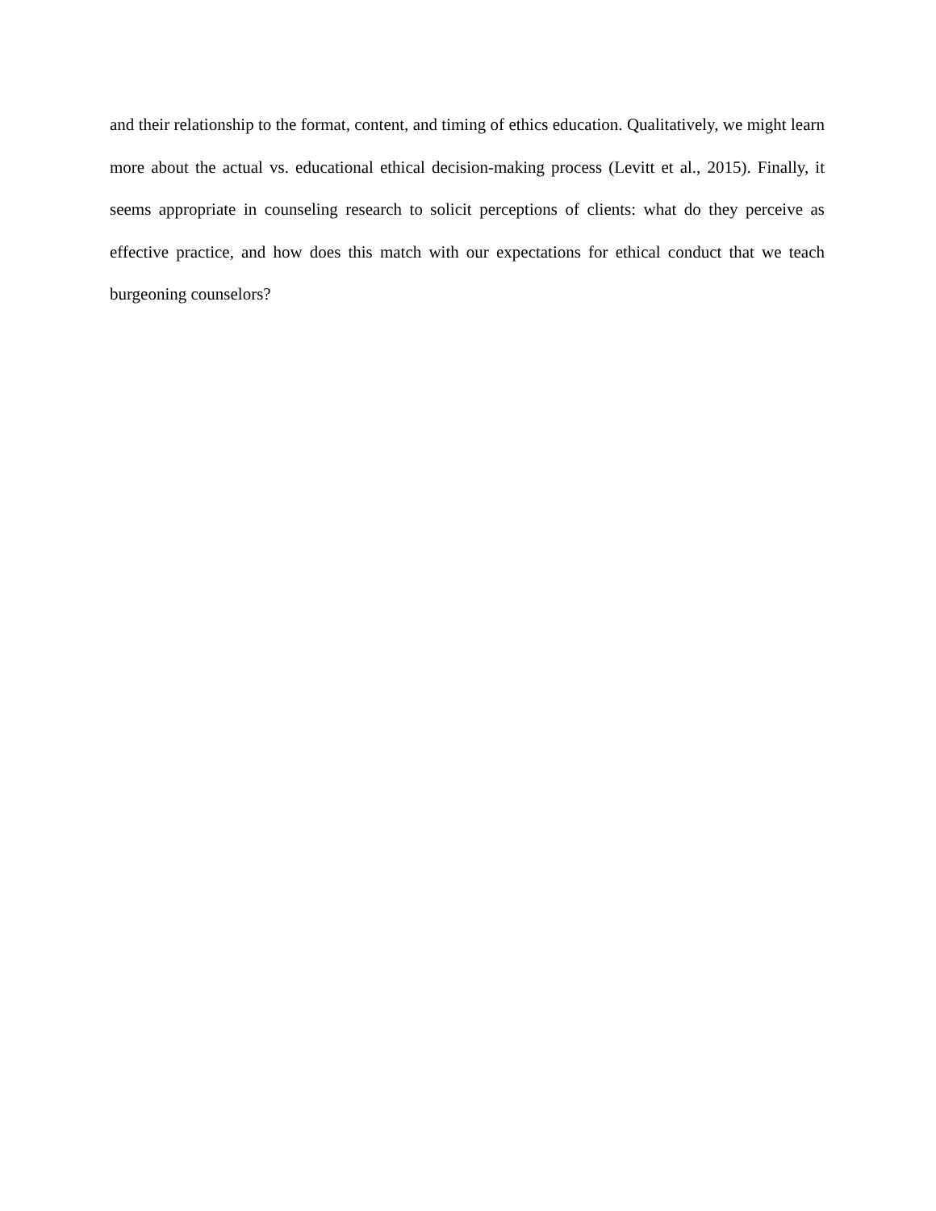and their relationship to the format, content, and timing of ethics education. Qualitatively, we might learn more about the actual vs. educational ethical decision-making process (Levitt et al., 2015). Finally, it seems appropriate in counseling research to solicit perceptions of clients: what do they perceive as effective practice, and how does this match with our expectations for ethical conduct that we teach burgeoning counselors?